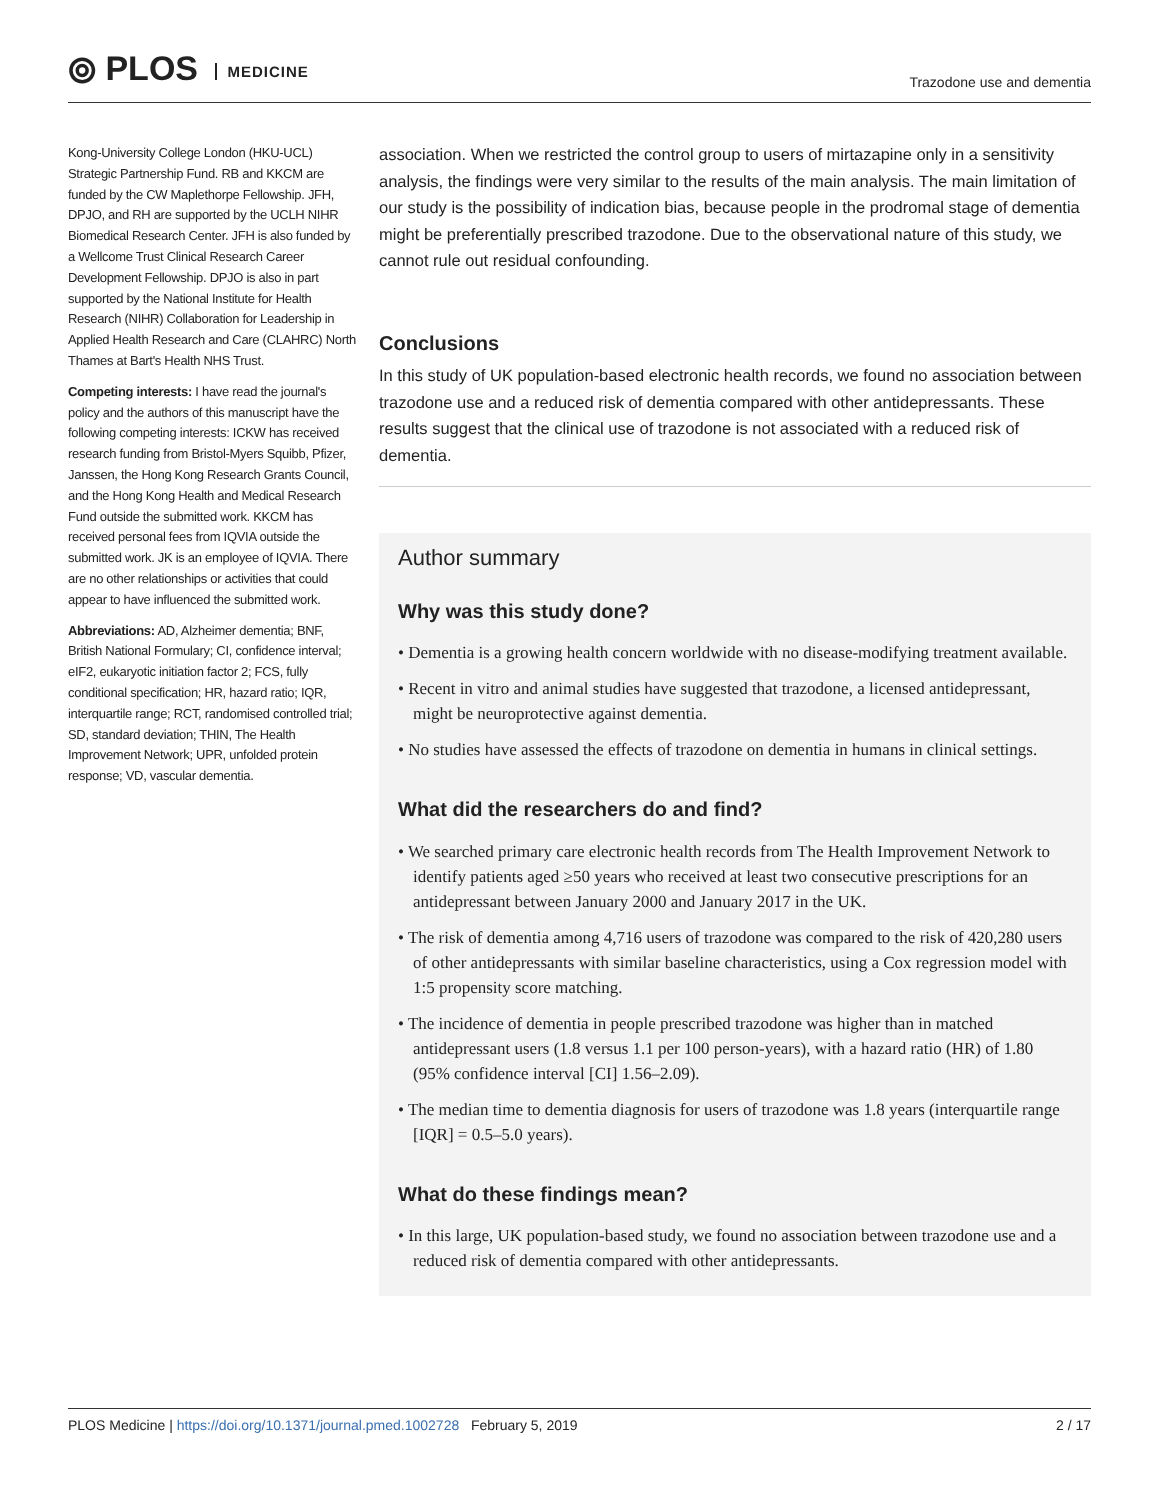⦾ PLOS MEDICINE
Trazodone use and dementia
Kong-University College London (HKU-UCL) Strategic Partnership Fund. RB and KKCM are funded by the CW Maplethorpe Fellowship. JFH, DPJO, and RH are supported by the UCLH NIHR Biomedical Research Center. JFH is also funded by a Wellcome Trust Clinical Research Career Development Fellowship. DPJO is also in part supported by the National Institute for Health Research (NIHR) Collaboration for Leadership in Applied Health Research and Care (CLAHRC) North Thames at Bart's Health NHS Trust.
Competing interests: I have read the journal's policy and the authors of this manuscript have the following competing interests: ICKW has received research funding from Bristol-Myers Squibb, Pfizer, Janssen, the Hong Kong Research Grants Council, and the Hong Kong Health and Medical Research Fund outside the submitted work. KKCM has received personal fees from IQVIA outside the submitted work. JK is an employee of IQVIA. There are no other relationships or activities that could appear to have influenced the submitted work.
Abbreviations: AD, Alzheimer dementia; BNF, British National Formulary; CI, confidence interval; eIF2, eukaryotic initiation factor 2; FCS, fully conditional specification; HR, hazard ratio; IQR, interquartile range; RCT, randomised controlled trial; SD, standard deviation; THIN, The Health Improvement Network; UPR, unfolded protein response; VD, vascular dementia.
association. When we restricted the control group to users of mirtazapine only in a sensitivity analysis, the findings were very similar to the results of the main analysis. The main limitation of our study is the possibility of indication bias, because people in the prodromal stage of dementia might be preferentially prescribed trazodone. Due to the observational nature of this study, we cannot rule out residual confounding.
Conclusions
In this study of UK population-based electronic health records, we found no association between trazodone use and a reduced risk of dementia compared with other antidepressants. These results suggest that the clinical use of trazodone is not associated with a reduced risk of dementia.
Author summary
Why was this study done?
• Dementia is a growing health concern worldwide with no disease-modifying treatment available.
• Recent in vitro and animal studies have suggested that trazodone, a licensed antidepressant, might be neuroprotective against dementia.
• No studies have assessed the effects of trazodone on dementia in humans in clinical settings.
What did the researchers do and find?
• We searched primary care electronic health records from The Health Improvement Network to identify patients aged ≥50 years who received at least two consecutive prescriptions for an antidepressant between January 2000 and January 2017 in the UK.
• The risk of dementia among 4,716 users of trazodone was compared to the risk of 420,280 users of other antidepressants with similar baseline characteristics, using a Cox regression model with 1:5 propensity score matching.
• The incidence of dementia in people prescribed trazodone was higher than in matched antidepressant users (1.8 versus 1.1 per 100 person-years), with a hazard ratio (HR) of 1.80 (95% confidence interval [CI] 1.56–2.09).
• The median time to dementia diagnosis for users of trazodone was 1.8 years (interquartile range [IQR] = 0.5–5.0 years).
What do these findings mean?
• In this large, UK population-based study, we found no association between trazodone use and a reduced risk of dementia compared with other antidepressants.
PLOS Medicine | https://doi.org/10.1371/journal.pmed.1002728 February 5, 2019
2 / 17